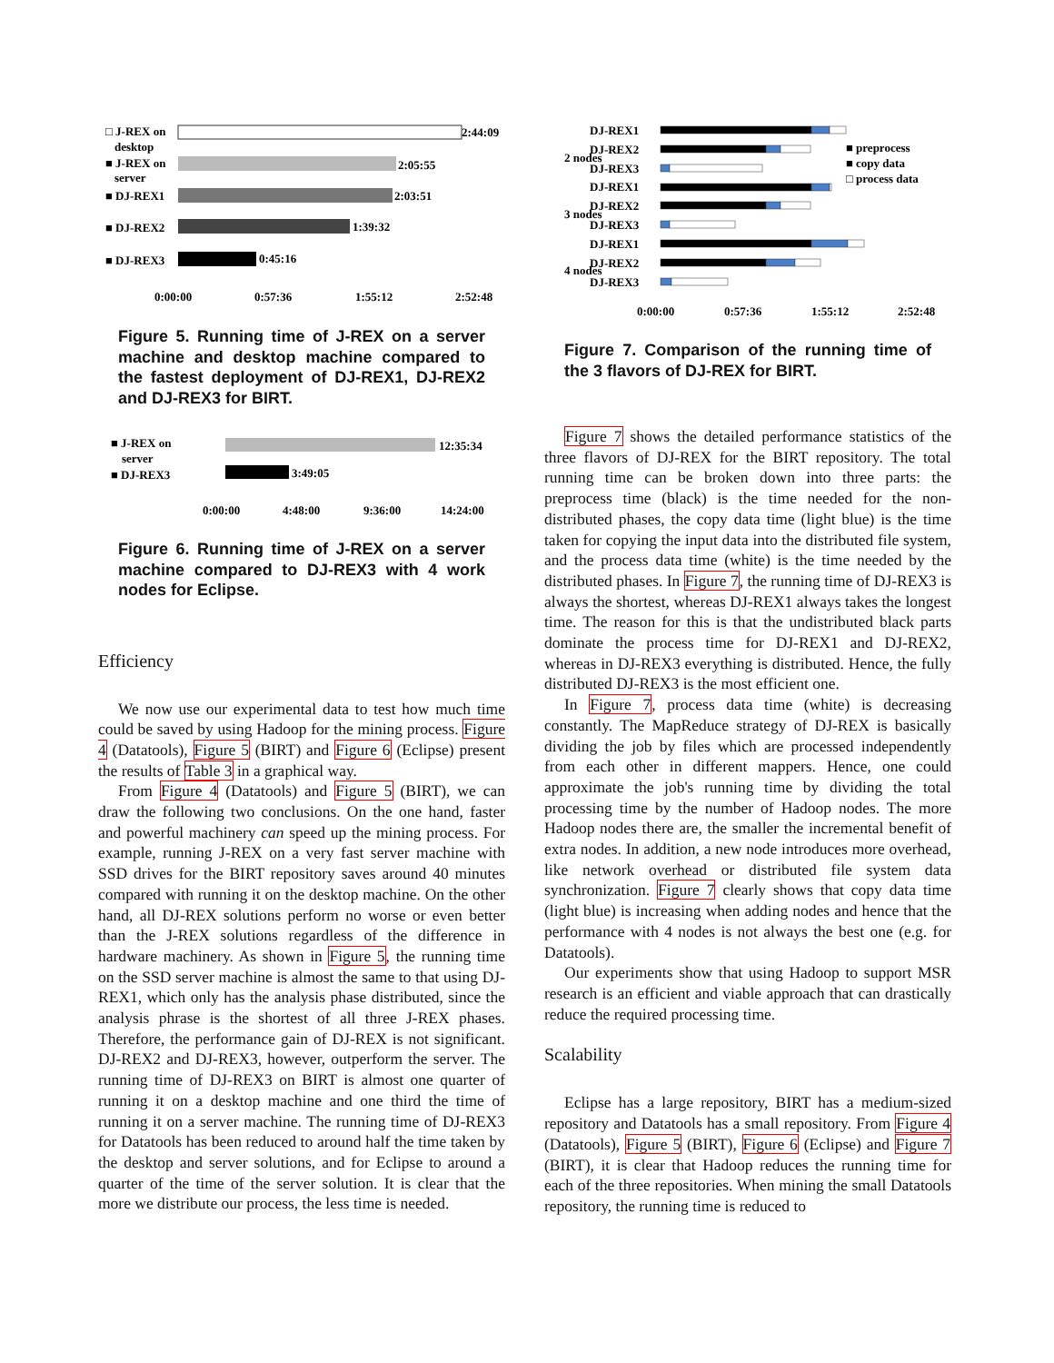□ J-REX on
desktop
2:44:09
■ J-REX on
server
2:05:55
■ DJ-REX1
2:03:51
■ DJ-REX2
1:39:32
■ DJ-REX3
0:45:16
0:00:00
0:57:36
1:55:12
2:52:48
Figure 5. Running time of J-REX on a server machine and desktop machine compared to the fastest deployment of DJ-REX1, DJ-REX2 and DJ-REX3 for BIRT.
■ J-REX on
server
12:35:34
■ DJ-REX3
3:49:05
0:00:00
4:48:00
9:36:00
14:24:00
Figure 6. Running time of J-REX on a server machine compared to DJ-REX3 with 4 work nodes for Eclipse.
Efficiency
We now use our experimental data to test how much time could be saved by using Hadoop for the mining process. Figure 4 (Datatools), Figure 5 (BIRT) and Figure 6 (Eclipse) present the results of Table 3 in a graphical way.
From Figure 4 (Datatools) and Figure 5 (BIRT), we can draw the following two conclusions. On the one hand, faster and powerful machinery can speed up the mining process. For example, running J-REX on a very fast server machine with SSD drives for the BIRT repository saves around 40 minutes compared with running it on the desktop machine. On the other hand, all DJ-REX solutions perform no worse or even better than the J-REX solutions regardless of the difference in hardware machinery. As shown in Figure 5, the running time on the SSD server machine is almost the same to that using DJ-REX1, which only has the analysis phase distributed, since the analysis phrase is the shortest of all three J-REX phases. Therefore, the performance gain of DJ-REX is not significant. DJ-REX2 and DJ-REX3, however, outperform the server. The running time of DJ-REX3 on BIRT is almost one quarter of running it on a desktop machine and one third the time of running it on a server machine. The running time of DJ-REX3 for Datatools has been reduced to around half the time taken by the desktop and server solutions, and for Eclipse to around a quarter of the time of the server solution. It is clear that the more we distribute our process, the less time is needed.
DJ-REX1
DJ-REX2
DJ-REX3
DJ-REX1
DJ-REX2
DJ-REX3
DJ-REX1
DJ-REX2
DJ-REX3
2 nodes
3 nodes
4 nodes
■ preprocess
■ copy data
□ process data
0:00:00
0:57:36
1:55:12
2:52:48
Figure 7. Comparison of the running time of the 3 flavors of DJ-REX for BIRT.
Figure 7 shows the detailed performance statistics of the three flavors of DJ-REX for the BIRT repository. The total running time can be broken down into three parts: the preprocess time (black) is the time needed for the non-distributed phases, the copy data time (light blue) is the time taken for copying the input data into the distributed file system, and the process data time (white) is the time needed by the distributed phases. In Figure 7, the running time of DJ-REX3 is always the shortest, whereas DJ-REX1 always takes the longest time. The reason for this is that the undistributed black parts dominate the process time for DJ-REX1 and DJ-REX2, whereas in DJ-REX3 everything is distributed. Hence, the fully distributed DJ-REX3 is the most efficient one.
In Figure 7, process data time (white) is decreasing constantly. The MapReduce strategy of DJ-REX is basically dividing the job by files which are processed independently from each other in different mappers. Hence, one could approximate the job's running time by dividing the total processing time by the number of Hadoop nodes. The more Hadoop nodes there are, the smaller the incremental benefit of extra nodes. In addition, a new node introduces more overhead, like network overhead or distributed file system data synchronization. Figure 7 clearly shows that copy data time (light blue) is increasing when adding nodes and hence that the performance with 4 nodes is not always the best one (e.g. for Datatools).
Our experiments show that using Hadoop to support MSR research is an efficient and viable approach that can drastically reduce the required processing time.
Scalability
Eclipse has a large repository, BIRT has a medium-sized repository and Datatools has a small repository. From Figure 4 (Datatools), Figure 5 (BIRT), Figure 6 (Eclipse) and Figure 7 (BIRT), it is clear that Hadoop reduces the running time for each of the three repositories. When mining the small Datatools repository, the running time is reduced to